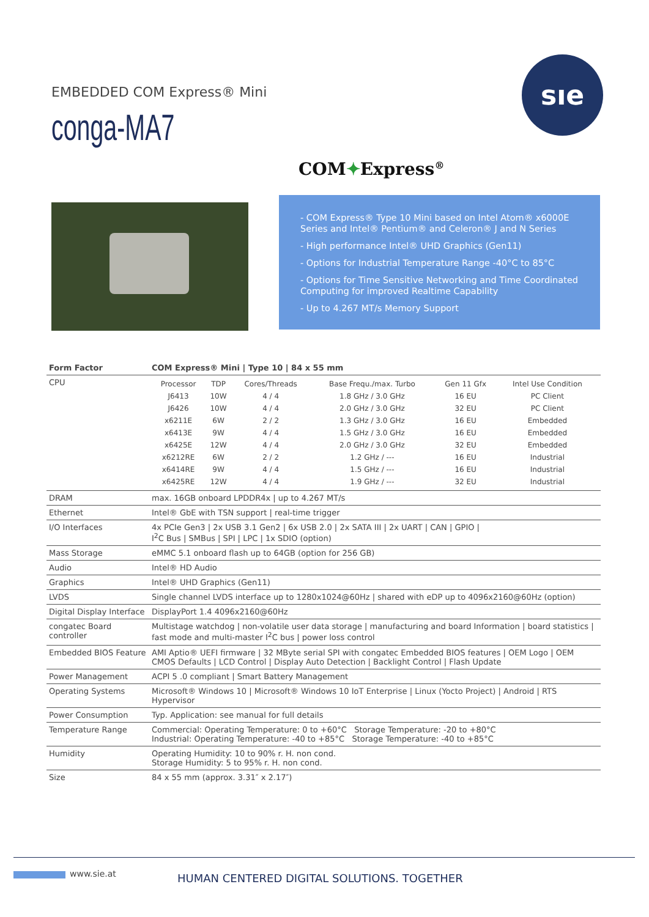EMBEDDED COM Express® Mini
conga-MA7
sıe
COM✦Express<sup>®</sup>
- COM Express® Type 10 Mini based on Intel Atom® x6000E Series and Intel® Pentium® and Celeron® J and N Series
- High performance Intel® UHD Graphics (Gen11)
- Options for Industrial Temperature Range -40°C to 85°C
- Options for Time Sensitive Networking and Time Coordinated Computing for improved Realtime Capability
- Up to 4.267 MT/s Memory Support
| Form Factor | COM Express® Mini / Type 10 / 84 x 55 mm |
| --- | --- |
| CPU | / Processor / TDP / Cores/Threads / Base Frequ./max. Turbo / Gen 11 Gfx / Intel Use Condition / / --- / --- / --- / --- / --- / --- / / J6413 / 10W / 4 / 4 / 1.8 GHz / 3.0 GHz / 16 EU / PC Client / / J6426 / 10W / 4 / 4 / 2.0 GHz / 3.0 GHz / 32 EU / PC Client / / x6211E / 6W / 2 / 2 / 1.3 GHz / 3.0 GHz / 16 EU / Embedded / / x6413E / 9W / 4 / 4 / 1.5 GHz / 3.0 GHz / 16 EU / Embedded / / x6425E / 12W / 4 / 4 / 2.0 GHz / 3.0 GHz / 32 EU / Embedded / / x6212RE / 6W / 2 / 2 / 1.2 GHz / --- / 16 EU / Industrial / / x6414RE / 9W / 4 / 4 / 1.5 GHz / --- / 16 EU / Industrial / / x6425RE / 12W / 4 / 4 / 1.9 GHz / --- / 32 EU / Industrial / |
| DRAM | max. 16GB onboard LPDDR4x / up to 4.267 MT/s |
| Ethernet | Intel® GbE with TSN support / real-time trigger |
| I/O Interfaces | 4x PCIe Gen3 / 2x USB 3.1 Gen2 / 6x USB 2.0 / 2x SATA III / 2x UART / CAN / GPIO / I<sup>2</sup>C Bus / SMBus / SPI / LPC / 1x SDIO (option) |
| Mass Storage | eMMC 5.1 onboard flash up to 64GB (option for 256 GB) |
| Audio | Intel® HD Audio |
| Graphics | Intel® UHD Graphics (Gen11) |
| LVDS | Single channel LVDS interface up to 1280x1024@60Hz / shared with eDP up to 4096x2160@60Hz (option) |
| Digital Display Interface | DisplayPort 1.4 4096x2160@60Hz |
| congatec Board controller | Multistage watchdog / non-volatile user data storage / manufacturing and board Information / board statistics / fast mode and multi-master I<sup>2</sup>C bus / power loss control |
| Embedded BIOS Feature | AMI Aptio® UEFI firmware / 32 MByte serial SPI with congatec Embedded BIOS features / OEM Logo / OEM CMOS Defaults / LCD Control / Display Auto Detection / Backlight Control / Flash Update |
| Power Management | ACPI 5 .0 compliant / Smart Battery Management |
| Operating Systems | Microsoft® Windows 10 / Microsoft® Windows 10 IoT Enterprise / Linux (Yocto Project) / Android / RTS Hypervisor |
| Power Consumption | Typ. Application: see manual for full details |
| Temperature Range | Commercial: Operating Temperature: 0 to +60°C Storage Temperature: -20 to +80°C Industrial: Operating Temperature: -40 to +85°C Storage Temperature: -40 to +85°C |
| Humidity | Operating Humidity: 10 to 90% r. H. non cond. Storage Humidity: 5 to 95% r. H. non cond. |
| Size | 84 x 55 mm (approx. 3.31″ x 2.17″) |
www.sie.at
HUMAN CENTERED DIGITAL SOLUTIONS. TOGETHER